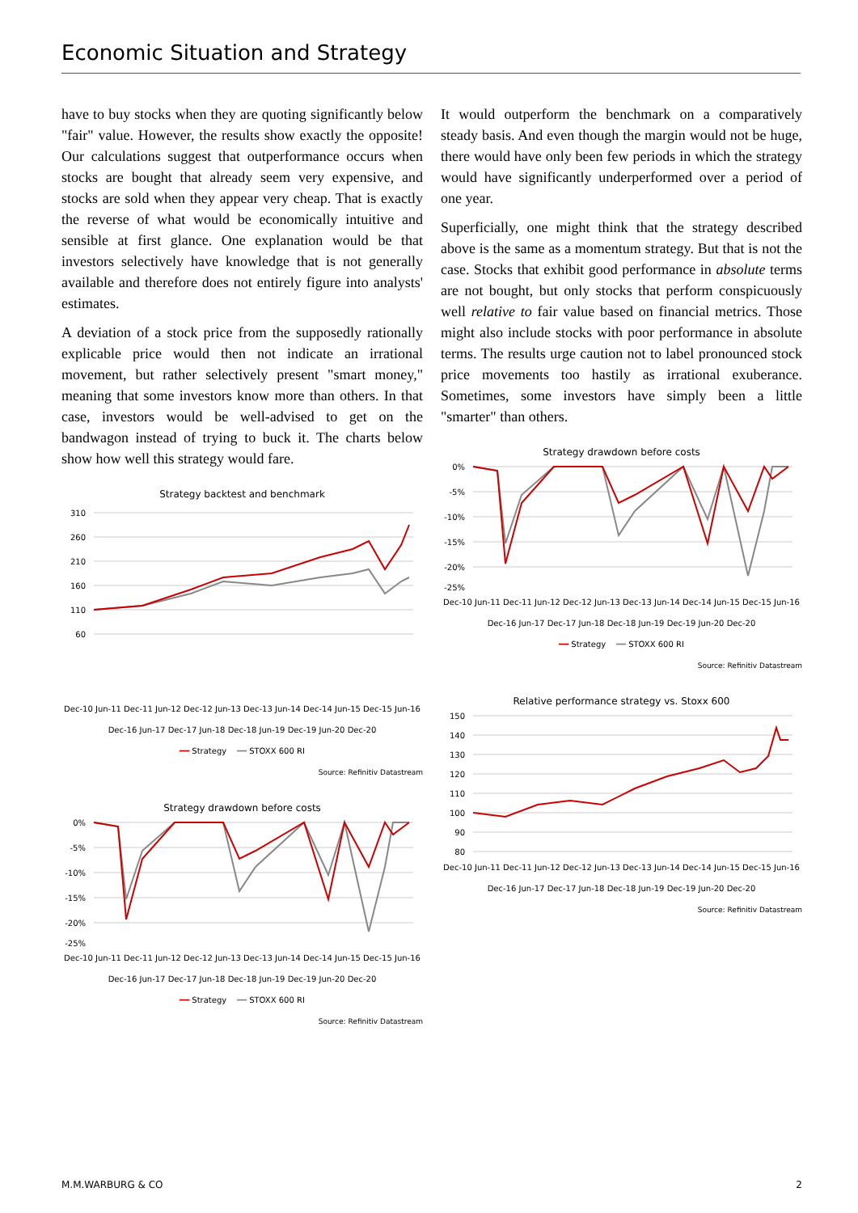Economic Situation and Strategy
have to buy stocks when they are quoting significantly below "fair" value. However, the results show exactly the opposite! Our calculations suggest that outperformance occurs when stocks are bought that already seem very expensive, and stocks are sold when they appear very cheap. That is exactly the reverse of what would be economically intuitive and sensible at first glance. One explanation would be that investors selectively have knowledge that is not generally available and therefore does not entirely figure into analysts' estimates.
A deviation of a stock price from the supposedly rationally explicable price would then not indicate an irrational movement, but rather selectively present "smart money," meaning that some investors know more than others. In that case, investors would be well-advised to get on the bandwagon instead of trying to buck it. The charts below show how well this strategy would fare.
Strategy backtest and benchmark
310
260
210
160
110
60
Dec-10 Jun-11 Dec-11 Jun-12 Dec-12 Jun-13 Dec-13 Jun-14 Dec-14 Jun-15 Dec-15 Jun-16 Dec-16 Jun-17 Dec-17 Jun-18 Dec-18 Jun-19 Dec-19 Jun-20 Dec-20
━━ Strategy ━━ STOXX 600 RI
Source: Refinitiv Datastream
Strategy drawdown before costs
0%
-5%
-10%
-15%
-20%
-25%
Dec-10 Jun-11 Dec-11 Jun-12 Dec-12 Jun-13 Dec-13 Jun-14 Dec-14 Jun-15 Dec-15 Jun-16 Dec-16 Jun-17 Dec-17 Jun-18 Dec-18 Jun-19 Dec-19 Jun-20 Dec-20
━━ Strategy ━━ STOXX 600 RI
Source: Refinitiv Datastream
It would outperform the benchmark on a comparatively steady basis. And even though the margin would not be huge, there would have only been few periods in which the strategy would have significantly underperformed over a period of one year.
Superficially, one might think that the strategy described above is the same as a momentum strategy. But that is not the case. Stocks that exhibit good performance in absolute terms are not bought, but only stocks that perform conspicuously well relative to fair value based on financial metrics. Those might also include stocks with poor performance in absolute terms. The results urge caution not to label pronounced stock price movements too hastily as irrational exuberance. Sometimes, some investors have simply been a little "smarter" than others.
Strategy drawdown before costs
0%
-5%
-10%
-15%
-20%
-25%
Dec-10 Jun-11 Dec-11 Jun-12 Dec-12 Jun-13 Dec-13 Jun-14 Dec-14 Jun-15 Dec-15 Jun-16 Dec-16 Jun-17 Dec-17 Jun-18 Dec-18 Jun-19 Dec-19 Jun-20 Dec-20
━━ Strategy ━━ STOXX 600 RI
Source: Refinitiv Datastream
Relative performance strategy vs. Stoxx 600
150
140
130
120
110
100
90
80
Dec-10 Jun-11 Dec-11 Jun-12 Dec-12 Jun-13 Dec-13 Jun-14 Dec-14 Jun-15 Dec-15 Jun-16 Dec-16 Jun-17 Dec-17 Jun-18 Dec-18 Jun-19 Dec-19 Jun-20 Dec-20
Source: Refinitiv Datastream
M.M.WARBURG & CO 2